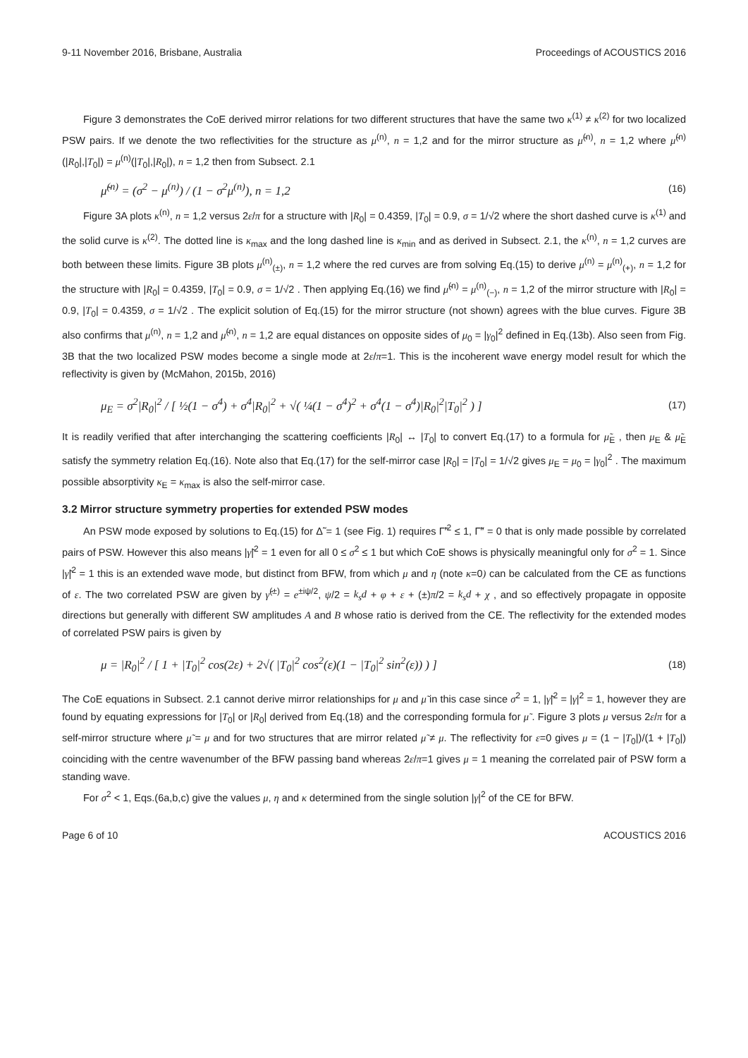9-11 November 2016, Brisbane, Australia Proceedings of ACOUSTICS 2016
Figure 3 demonstrates the CoE derived mirror relations for two different structures that have the same two κ<sup>(1)</sup> ≠ κ<sup>(2)</sup> for two localized PSW pairs. If we denote the two reflectivities for the structure as μ<sup>(n)</sup>, n = 1,2 and for the mirror structure as μ̃<sup>(n)</sup>, n = 1,2 where μ̃<sup>(n)</sup>(|R<sub>0</sub>|,|T<sub>0</sub>|) = μ<sup>(n)</sup>(|T<sub>0</sub>|,|R<sub>0</sub>|), n = 1,2 then from Subsect. 2.1
μ̃<sup>(n)</sup> = (σ<sup>2</sup> − μ<sup>(n)</sup>) / (1 − σ<sup>2</sup>μ<sup>(n)</sup>), n = 1,2 (16)
Figure 3A plots κ<sup>(n)</sup>, n = 1,2 versus 2ε/π for a structure with |R<sub>0</sub>| = 0.4359, |T<sub>0</sub>| = 0.9, σ = 1/√2 where the short dashed curve is κ<sup>(1)</sup> and the solid curve is κ<sup>(2)</sup>. The dotted line is κ<sub>max</sub> and the long dashed line is κ<sub>min</sub> and as derived in Subsect. 2.1, the κ<sup>(n)</sup>, n = 1,2 curves are both between these limits. Figure 3B plots μ<sup>(n)</sup><sub>(±)</sub>, n = 1,2 where the red curves are from solving Eq.(15) to derive μ<sup>(n)</sup> = μ<sup>(n)</sup><sub>(+)</sub>, n = 1,2 for the structure with |R<sub>0</sub>| = 0.4359, |T<sub>0</sub>| = 0.9, σ = 1/√2 . Then applying Eq.(16) we find μ̃<sup>(n)</sup> = μ<sup>(n)</sup><sub>(−)</sub>, n = 1,2 of the mirror structure with |R<sub>0</sub>| = 0.9, |T<sub>0</sub>| = 0.4359, σ = 1/√2 . The explicit solution of Eq.(15) for the mirror structure (not shown) agrees with the blue curves. Figure 3B also confirms that μ<sup>(n)</sup>, n = 1,2 and μ̃<sup>(n)</sup>, n = 1,2 are equal distances on opposite sides of μ<sub>0</sub> = |γ<sub>0</sub>|<sup>2</sup> defined in Eq.(13b). Also seen from Fig. 3B that the two localized PSW modes become a single mode at 2ε/π=1. This is the incoherent wave energy model result for which the reflectivity is given by (McMahon, 2015b, 2016)
μ<sub>E</sub> = σ<sup>2</sup>|R<sub>0</sub>|<sup>2</sup> / [ ½(1 − σ<sup>4</sup>) + σ<sup>4</sup>|R<sub>0</sub>|<sup>2</sup> + √( ¼(1 − σ<sup>4</sup>)<sup>2</sup> + σ<sup>4</sup>(1 − σ<sup>4</sup>)|R<sub>0</sub>|<sup>2</sup>|T<sub>0</sub>|<sup>2</sup> ) ] (17)
It is readily verified that after interchanging the scattering coefficients |R<sub>0</sub>| ↔ |T<sub>0</sub>| to convert Eq.(17) to a formula for μ̃<sub>E</sub> , then μ<sub>E</sub> & μ̃<sub>E</sub> satisfy the symmetry relation Eq.(16). Note also that Eq.(17) for the self-mirror case |R<sub>0</sub>| = |T<sub>0</sub>| = 1/√2 gives μ<sub>E</sub> = μ<sub>0</sub> = |γ<sub>0</sub>|<sup>2</sup> . The maximum possible absorptivity κ<sub>E</sub> = κ<sub>max</sub> is also the self-mirror case.
3.2 Mirror structure symmetry properties for extended PSW modes
An PSW mode exposed by solutions to Eq.(15) for Δ̃ = 1 (see Fig. 1) requires Γ̃′<sup>2</sup> ≤ 1, Γ̃″ = 0 that is only made possible by correlated pairs of PSW. However this also means |γ̃|<sup>2</sup> = 1 even for all 0 ≤ σ<sup>2</sup> ≤ 1 but which CoE shows is physically meaningful only for σ<sup>2</sup> = 1. Since |γ̃|<sup>2</sup> = 1 this is an extended wave mode, but distinct from BFW, from which μ and η (note κ=0) can be calculated from the CE as functions of ε. The two correlated PSW are given by γ̂<sup>(±)</sup> = e<sup>±iψ/2</sup>, ψ/2 = k<sub>s</sub>d + φ + ε + (±)π/2 = k<sub>s</sub>d + χ , and so effectively propagate in opposite directions but generally with different SW amplitudes A and B whose ratio is derived from the CE. The reflectivity for the extended modes of correlated PSW pairs is given by
μ = |R<sub>0</sub>|<sup>2</sup> / [ 1 + |T<sub>0</sub>|<sup>2</sup> cos(2ε) + 2√( |T<sub>0</sub>|<sup>2</sup> cos<sup>2</sup>(ε)(1 − |T<sub>0</sub>|<sup>2</sup> sin<sup>2</sup>(ε)) ) ] (18)
The CoE equations in Subsect. 2.1 cannot derive mirror relationships for μ and μ̃ in this case since σ<sup>2</sup> = 1, |γ̃|<sup>2</sup> = |γ|<sup>2</sup> = 1, however they are found by equating expressions for |T<sub>0</sub>| or |R<sub>0</sub>| derived from Eq.(18) and the corresponding formula for μ̃ . Figure 3 plots μ versus 2ε/π for a self-mirror structure where μ̃ = μ and for two structures that are mirror related μ̃ ≠ μ. The reflectivity for ε=0 gives μ = (1 − |T<sub>0</sub>|)/(1 + |T<sub>0</sub>|) coinciding with the centre wavenumber of the BFW passing band whereas 2ε/π=1 gives μ = 1 meaning the correlated pair of PSW form a standing wave.
For σ<sup>2</sup> < 1, Eqs.(6a,b,c) give the values μ, η and κ determined from the single solution |γ|<sup>2</sup> of the CE for BFW.
Page 6 of 10 ACOUSTICS 2016